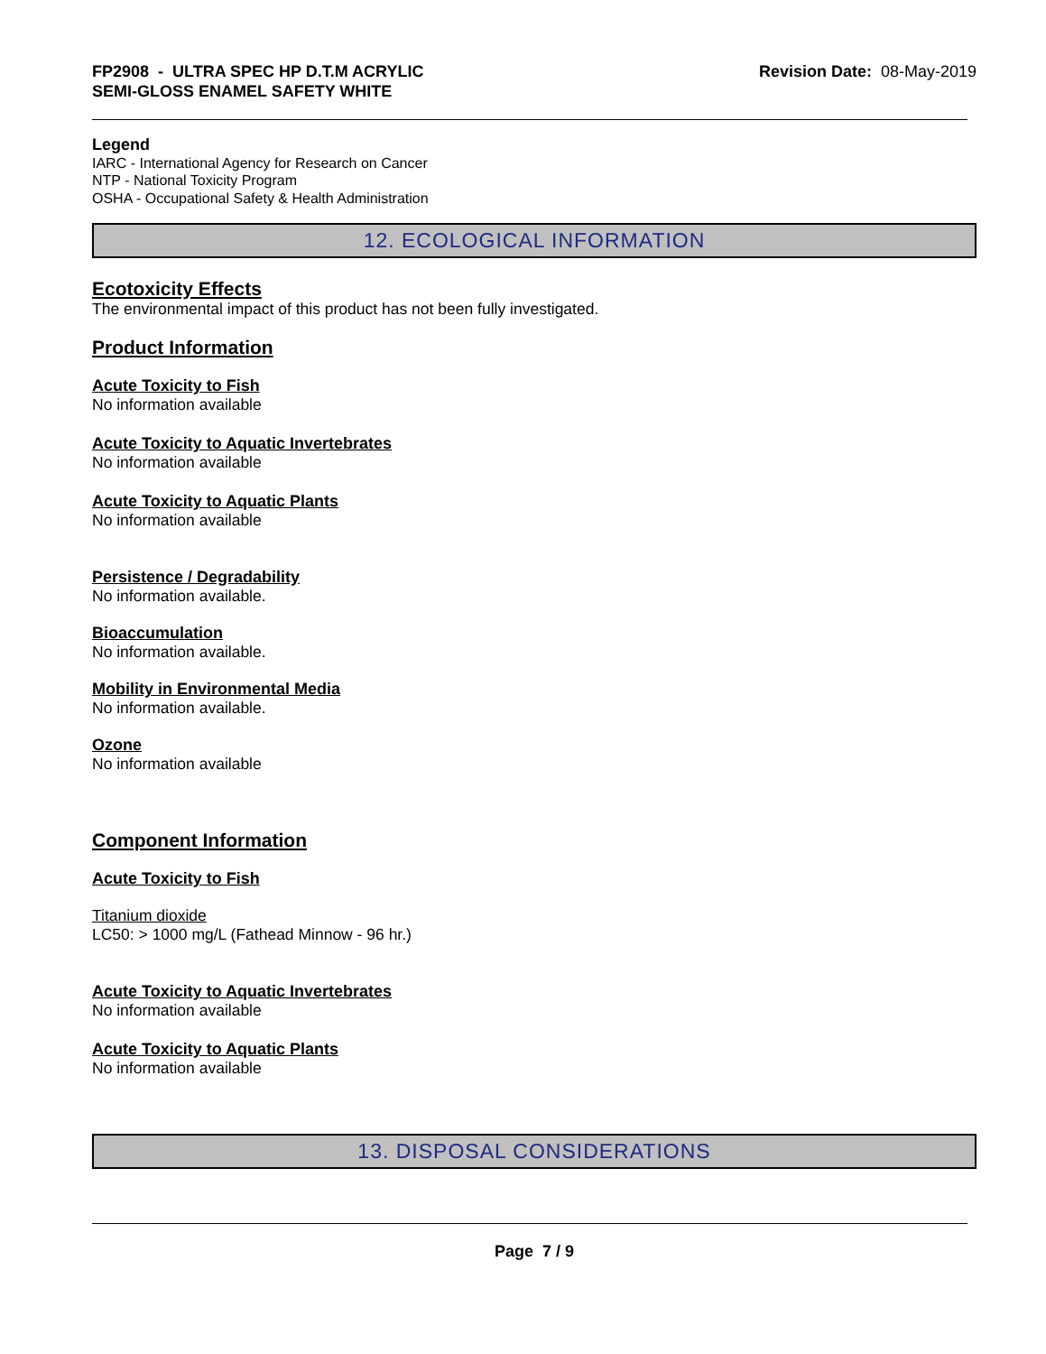FP2908 - ULTRA SPEC HP D.T.M ACRYLIC
SEMI-GLOSS ENAMEL SAFETY WHITE
Revision Date: 08-May-2019
Legend
IARC - International Agency for Research on Cancer
NTP - National Toxicity Program
OSHA - Occupational Safety & Health Administration
12. ECOLOGICAL INFORMATION
Ecotoxicity Effects
The environmental impact of this product has not been fully investigated.
Product Information
Acute Toxicity to Fish
No information available
Acute Toxicity to Aquatic Invertebrates
No information available
Acute Toxicity to Aquatic Plants
No information available
Persistence / Degradability
No information available.
Bioaccumulation
No information available.
Mobility in Environmental Media
No information available.
Ozone
No information available
Component Information
Acute Toxicity to Fish
Titanium dioxide
LC50: > 1000 mg/L (Fathead Minnow - 96 hr.)
Acute Toxicity to Aquatic Invertebrates
No information available
Acute Toxicity to Aquatic Plants
No information available
13. DISPOSAL CONSIDERATIONS
Page 7 / 9